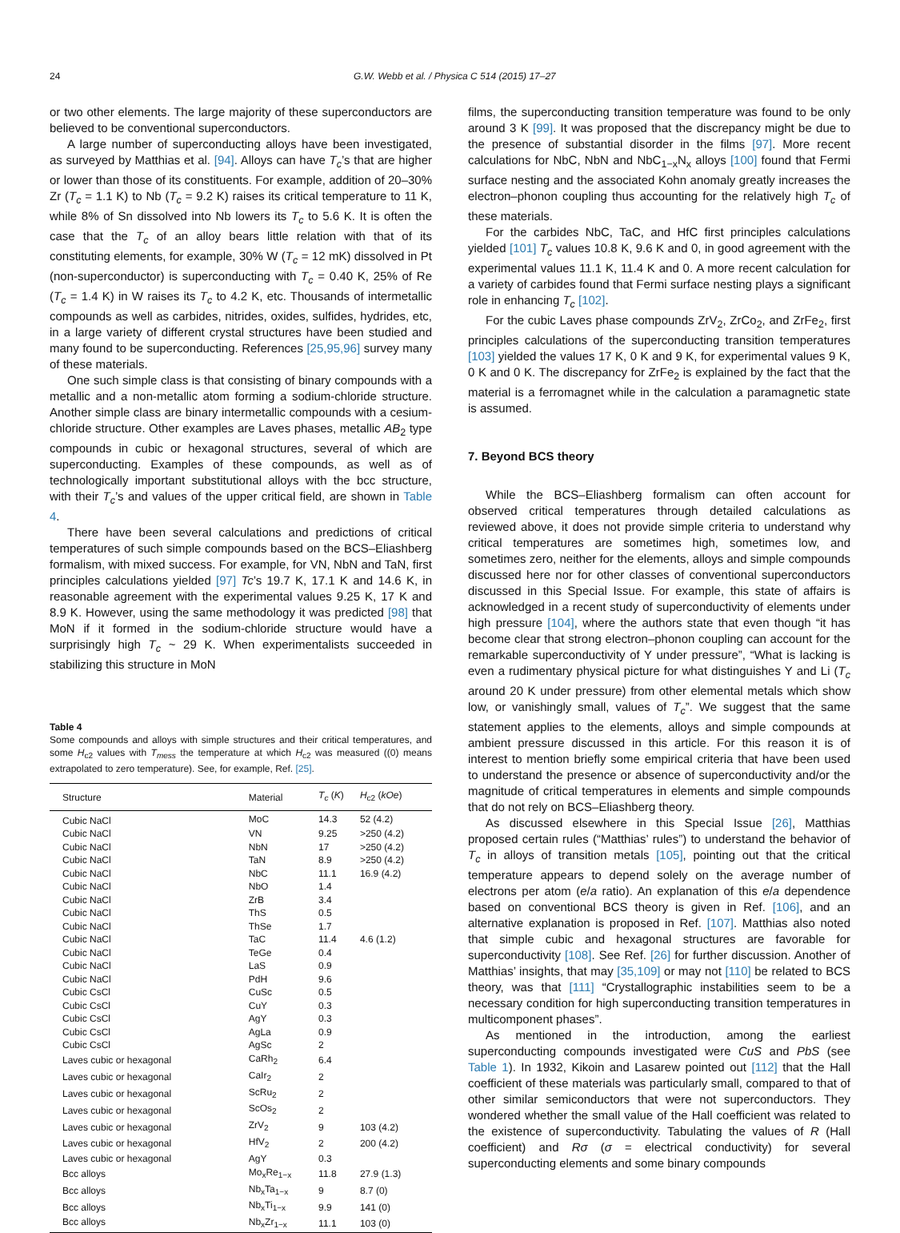24 G.W. Webb et al. / Physica C 514 (2015) 17–27
or two other elements. The large majority of these superconductors are believed to be conventional superconductors.
A large number of superconducting alloys have been investigated, as surveyed by Matthias et al. [94]. Alloys can have T<sub>c</sub>’s that are higher or lower than those of its constituents. For example, addition of 20–30% Zr (T<sub>c</sub> = 1.1 K) to Nb (T<sub>c</sub> = 9.2 K) raises its critical temperature to 11 K, while 8% of Sn dissolved into Nb lowers its T<sub>c</sub> to 5.6 K. It is often the case that the T<sub>c</sub> of an alloy bears little relation with that of its constituting elements, for example, 30% W (T<sub>c</sub> = 12 mK) dissolved in Pt (non-superconductor) is superconducting with T<sub>c</sub> = 0.40 K, 25% of Re (T<sub>c</sub> = 1.4 K) in W raises its T<sub>c</sub> to 4.2 K, etc. Thousands of intermetallic compounds as well as carbides, nitrides, oxides, sulfides, hydrides, etc, in a large variety of different crystal structures have been studied and many found to be superconducting. References [25,95,96] survey many of these materials.
One such simple class is that consisting of binary compounds with a metallic and a non-metallic atom forming a sodium-chloride structure. Another simple class are binary intermetallic compounds with a cesium-chloride structure. Other examples are Laves phases, metallic AB<sub>2</sub> type compounds in cubic or hexagonal structures, several of which are superconducting. Examples of these compounds, as well as of technologically important substitutional alloys with the bcc structure, with their T<sub>c</sub>’s and values of the upper critical field, are shown in Table 4.
There have been several calculations and predictions of critical temperatures of such simple compounds based on the BCS–Eliashberg formalism, with mixed success. For example, for VN, NbN and TaN, first principles calculations yielded [97] Tc’s 19.7 K, 17.1 K and 14.6 K, in reasonable agreement with the experimental values 9.25 K, 17 K and 8.9 K. However, using the same methodology it was predicted [98] that MoN if it formed in the sodium-chloride structure would have a surprisingly high T<sub>c</sub> ~ 29 K. When experimentalists succeeded in stabilizing this structure in MoN
Table 4
Some compounds and alloys with simple structures and their critical temperatures, and some H<sub>c2</sub> values with T<sub>mess</sub> the temperature at which H<sub>c2</sub> was measured ((0) means extrapolated to zero temperature). See, for example, Ref. [25].
| Structure | Material | T<sub>c</sub> ( K ) | H<sub>c2</sub> ( kOe ) |
| --- | --- | --- | --- |
| Cubic NaCl | MoC | 14.3 | 52 (4.2) |
| Cubic NaCl | VN | 9.25 | >250 (4.2) |
| Cubic NaCl | NbN | 17 | >250 (4.2) |
| Cubic NaCl | TaN | 8.9 | >250 (4.2) |
| Cubic NaCl | NbC | 11.1 | 16.9 (4.2) |
| Cubic NaCl | NbO | 1.4 | |
| Cubic NaCl | ZrB | 3.4 | |
| Cubic NaCl | ThS | 0.5 | |
| Cubic NaCl | ThSe | 1.7 | |
| Cubic NaCl | TaC | 11.4 | 4.6 (1.2) |
| Cubic NaCl | TeGe | 0.4 | |
| Cubic NaCl | LaS | 0.9 | |
| Cubic NaCl | PdH | 9.6 | |
| Cubic CsCl | CuSc | 0.5 | |
| Cubic CsCl | CuY | 0.3 | |
| Cubic CsCl | AgY | 0.3 | |
| Cubic CsCl | AgLa | 0.9 | |
| Cubic CsCl | AgSc | 2 | |
| Laves cubic or hexagonal | CaRh<sub>2</sub> | 6.4 | |
| Laves cubic or hexagonal | CaIr<sub>2</sub> | 2 | |
| Laves cubic or hexagonal | ScRu<sub>2</sub> | 2 | |
| Laves cubic or hexagonal | ScOs<sub>2</sub> | 2 | |
| Laves cubic or hexagonal | ZrV<sub>2</sub> | 9 | 103 (4.2) |
| Laves cubic or hexagonal | HfV<sub>2</sub> | 2 | 200 (4.2) |
| Laves cubic or hexagonal | AgY | 0.3 | |
| Bcc alloys | Mo<sub>x</sub>Re<sub>1−x</sub> | 11.8 | 27.9 (1.3) |
| Bcc alloys | Nb<sub>x</sub>Ta<sub>1−x</sub> | 9 | 8.7 (0) |
| Bcc alloys | Nb<sub>x</sub>Ti<sub>1−x</sub> | 9.9 | 141 (0) |
| Bcc alloys | Nb<sub>x</sub>Zr<sub>1−x</sub> | 11.1 | 103 (0) |
films, the superconducting transition temperature was found to be only around 3 K [99]. It was proposed that the discrepancy might be due to the presence of substantial disorder in the films [97]. More recent calculations for NbC, NbN and NbC<sub>1−x</sub>N<sub>x</sub> alloys [100] found that Fermi surface nesting and the associated Kohn anomaly greatly increases the electron–phonon coupling thus accounting for the relatively high T<sub>c</sub> of these materials.
For the carbides NbC, TaC, and HfC first principles calculations yielded [101] T<sub>c</sub> values 10.8 K, 9.6 K and 0, in good agreement with the experimental values 11.1 K, 11.4 K and 0. A more recent calculation for a variety of carbides found that Fermi surface nesting plays a significant role in enhancing T<sub>c</sub> [102].
For the cubic Laves phase compounds ZrV<sub>2</sub>, ZrCo<sub>2</sub>, and ZrFe<sub>2</sub>, first principles calculations of the superconducting transition temperatures [103] yielded the values 17 K, 0 K and 9 K, for experimental values 9 K, 0 K and 0 K. The discrepancy for ZrFe<sub>2</sub> is explained by the fact that the material is a ferromagnet while in the calculation a paramagnetic state is assumed.
7. Beyond BCS theory
While the BCS–Eliashberg formalism can often account for observed critical temperatures through detailed calculations as reviewed above, it does not provide simple criteria to understand why critical temperatures are sometimes high, sometimes low, and sometimes zero, neither for the elements, alloys and simple compounds discussed here nor for other classes of conventional superconductors discussed in this Special Issue. For example, this state of affairs is acknowledged in a recent study of superconductivity of elements under high pressure [104], where the authors state that even though “it has become clear that strong electron–phonon coupling can account for the remarkable superconductivity of Y under pressure”, “What is lacking is even a rudimentary physical picture for what distinguishes Y and Li (T<sub>c</sub> around 20 K under pressure) from other elemental metals which show low, or vanishingly small, values of T<sub>c</sub>”. We suggest that the same statement applies to the elements, alloys and simple compounds at ambient pressure discussed in this article. For this reason it is of interest to mention briefly some empirical criteria that have been used to understand the presence or absence of superconductivity and/or the magnitude of critical temperatures in elements and simple compounds that do not rely on BCS–Eliashberg theory.
As discussed elsewhere in this Special Issue [26], Matthias proposed certain rules (“Matthias’ rules”) to understand the behavior of T<sub>c</sub> in alloys of transition metals [105], pointing out that the critical temperature appears to depend solely on the average number of electrons per atom (e/a ratio). An explanation of this e/a dependence based on conventional BCS theory is given in Ref. [106], and an alternative explanation is proposed in Ref. [107]. Matthias also noted that simple cubic and hexagonal structures are favorable for superconductivity [108]. See Ref. [26] for further discussion. Another of Matthias’ insights, that may [35,109] or may not [110] be related to BCS theory, was that [111] “Crystallographic instabilities seem to be a necessary condition for high superconducting transition temperatures in multicomponent phases”.
As mentioned in the introduction, among the earliest superconducting compounds investigated were CuS and PbS (see Table 1). In 1932, Kikoin and Lasarew pointed out [112] that the Hall coefficient of these materials was particularly small, compared to that of other similar semiconductors that were not superconductors. They wondered whether the small value of the Hall coefficient was related to the existence of superconductivity. Tabulating the values of R (Hall coefficient) and Rσ (σ = electrical conductivity) for several superconducting elements and some binary compounds